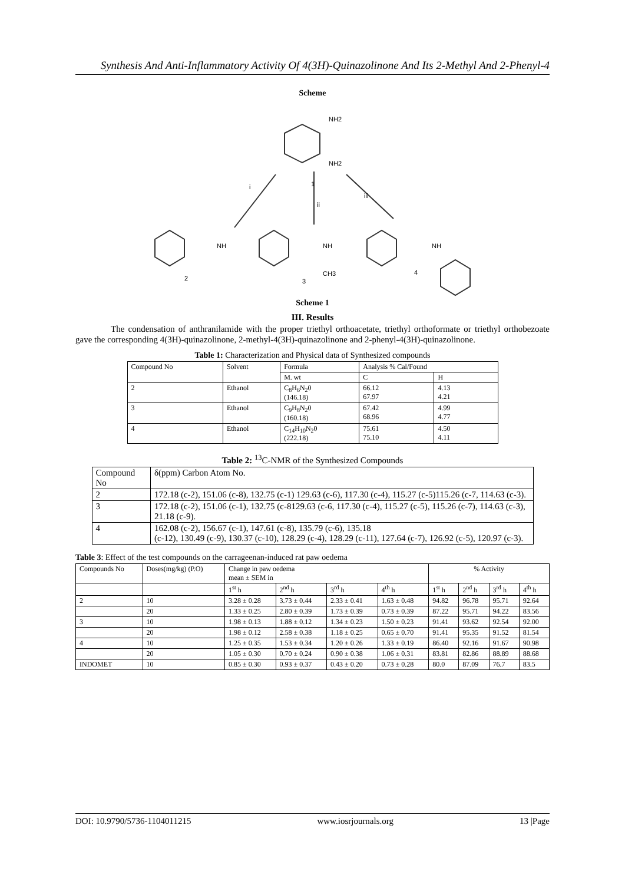Synthesis And Anti-Inflammatory Activity Of 4(3H)-Quinazolinone And Its 2-Methyl And 2-Phenyl-4
Scheme
NH2
NH2
1
i
ii
iii
NH
2
NH
CH3
3
NH
4
Scheme 1
III. Results
The condensation of anthranilamide with the proper triethyl orthoacetate, triethyl orthoformate or triethyl orthobezoate gave the corresponding 4(3H)-quinazolinone, 2-methyl-4(3H)-quinazolinone and 2-phenyl-4(3H)-quinazolinone.
Table 1: Characterization and Physical data of Synthesized compounds
| Compound No | Solvent | Formula | Analysis % Cal/Found | |
| --- | --- | --- | --- | --- |
| | | M. wt | C | H |
| 2 | Ethanol | C<sub>8</sub>H<sub>6</sub>N<sub>2</sub>0 (146.18) | 66.12 67.97 | 4.13 4.21 |
| 3 | Ethanol | C<sub>9</sub>H<sub>8</sub>N<sub>2</sub>0 (160.18) | 67.42 68.96 | 4.99 4.77 |
| 4 | Ethanol | C<sub>14</sub>H<sub>10</sub>N<sub>2</sub>0 (222.18) | 75.61 75.10 | 4.50 4.11 |
Table 2: <sup>13</sup>C-NMR of the Synthesized Compounds
| Compound No | δ(ppm) Carbon Atom No. |
| --- | --- |
| 2 | 172.18 (c-2), 151.06 (c-8), 132.75 (c-1) 129.63 (c-6), 117.30 (c-4), 115.27 (c-5)115.26 (c-7, 114.63 (c-3). |
| 3 | 172.18 (c-2), 151.06 (c-1), 132.75 (c-8129.63 (c-6, 117.30 (c-4), 115.27 (c-5), 115.26 (c-7), 114.63 (c-3), 21.18 (c-9). |
| 4 | 162.08 (c-2), 156.67 (c-1), 147.61 (c-8), 135.79 (c-6), 135.18 (c-12), 130.49 (c-9), 130.37 (c-10), 128.29 (c-4), 128.29 (c-11), 127.64 (c-7), 126.92 (c-5), 120.97 (c-3). |
Table 3: Effect of the test compounds on the carrageenan-induced rat paw oedema
| Compounds No | Doses(mg/kg) (P.O) | Change in paw oedema mean ± SEM in | | | | % Activity | | | |
| --- | --- | --- | --- | --- | --- | --- | --- | --- | --- |
| | | 1<sup>st</sup> h | 2<sup>nd</sup> h | 3<sup>rd</sup> h | 4<sup>th</sup> h | 1<sup>st</sup> h | 2<sup>nd</sup> h | 3<sup>rd</sup> h | 4<sup>th</sup> h |
| 2 | 10 | 3.28 ± 0.28 | 3.73 ± 0.44 | 2.33 ± 0.41 | 1.63 ± 0.48 | 94.82 | 96.78 | 95.71 | 92.64 |
| | 20 | 1.33 ± 0.25 | 2.80 ± 0.39 | 1.73 ± 0.39 | 0.73 ± 0.39 | 87.22 | 95.71 | 94.22 | 83.56 |
| 3 | 10 | 1.98 ± 0.13 | 1.88 ± 0.12 | 1.34 ± 0.23 | 1.50 ± 0.23 | 91.41 | 93.62 | 92.54 | 92.00 |
| | 20 | 1.98 ± 0.12 | 2.58 ± 0.38 | 1.18 ± 0.25 | 0.65 ± 0.70 | 91.41 | 95.35 | 91.52 | 81.54 |
| 4 | 10 | 1.25 ± 0.35 | 1.53 ± 0.34 | 1.20 ± 0.26 | 1.33 ± 0.19 | 86.40 | 92.16 | 91.67 | 90.98 |
| | 20 | 1.05 ± 0.30 | 0.70 ± 0.24 | 0.90 ± 0.38 | 1.06 ± 0.31 | 83.81 | 82.86 | 88.89 | 88.68 |
| INDOMET | 10 | 0.85 ± 0.30 | 0.93 ± 0.37 | 0.43 ± 0.20 | 0.73 ± 0.28 | 80.0 | 87.09 | 76.7 | 83.5 |
DOI: 10.9790/5736-1104011215 www.iosrjournals.org 13 |Page